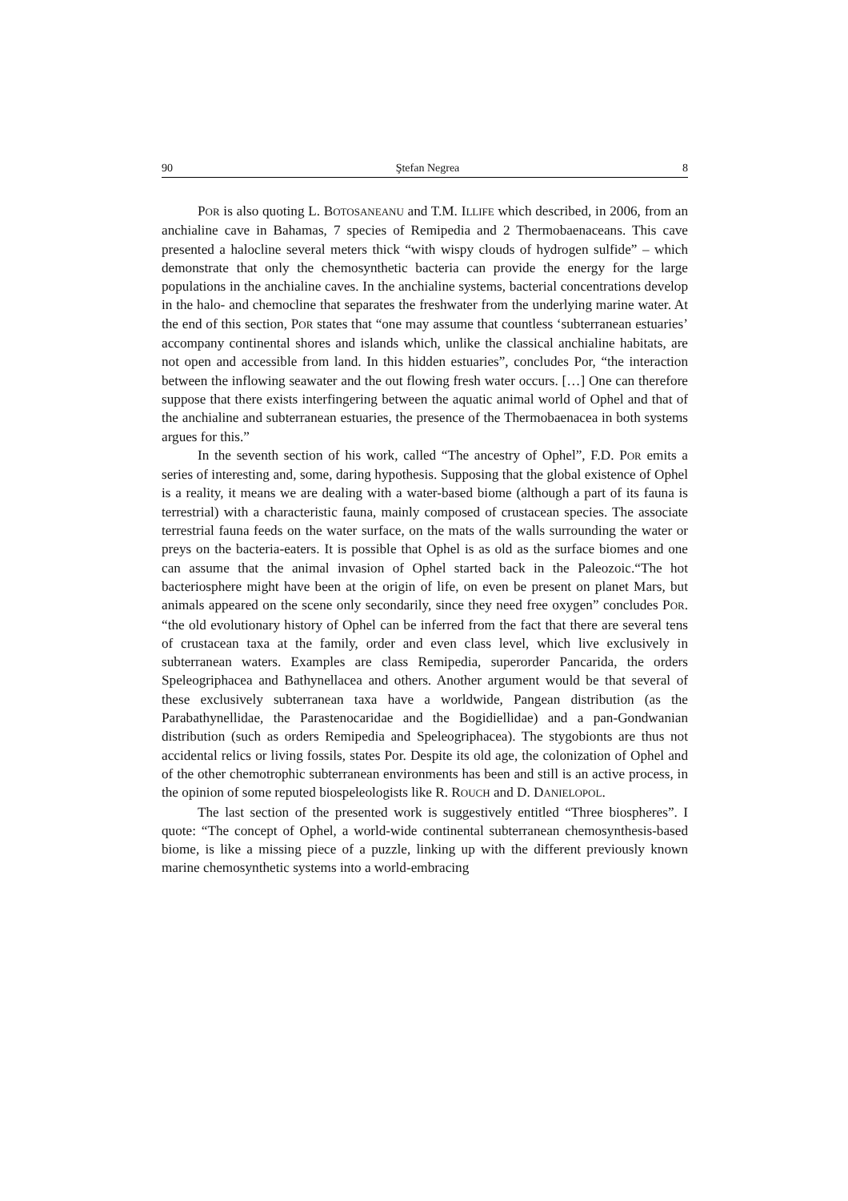90 Ştefan Negrea 8
POR is also quoting L. BOTOSANEANU and T.M. ILLIFE which described, in 2006, from an anchialine cave in Bahamas, 7 species of Remipedia and 2 Thermobaenaceans. This cave presented a halocline several meters thick “with wispy clouds of hydrogen sulfide” – which demonstrate that only the chemosynthetic bacteria can provide the energy for the large populations in the anchialine caves. In the anchialine systems, bacterial concentrations develop in the halo- and chemocline that separates the freshwater from the underlying marine water. At the end of this section, POR states that “one may assume that countless ‘subterranean estuaries’ accompany continental shores and islands which, unlike the classical anchialine habitats, are not open and accessible from land. In this hidden estuaries”, concludes Por, “the interaction between the inflowing seawater and the out flowing fresh water occurs. […] One can therefore suppose that there exists interfingering between the aquatic animal world of Ophel and that of the anchialine and subterranean estuaries, the presence of the Thermobaenacea in both systems argues for this.”
In the seventh section of his work, called “The ancestry of Ophel”, F.D. POR emits a series of interesting and, some, daring hypothesis. Supposing that the global existence of Ophel is a reality, it means we are dealing with a water-based biome (although a part of its fauna is terrestrial) with a characteristic fauna, mainly composed of crustacean species. The associate terrestrial fauna feeds on the water surface, on the mats of the walls surrounding the water or preys on the bacteria-eaters. It is possible that Ophel is as old as the surface biomes and one can assume that the animal invasion of Ophel started back in the Paleozoic.“The hot bacteriosphere might have been at the origin of life, on even be present on planet Mars, but animals appeared on the scene only secondarily, since they need free oxygen” concludes POR. “the old evolutionary history of Ophel can be inferred from the fact that there are several tens of crustacean taxa at the family, order and even class level, which live exclusively in subterranean waters. Examples are class Remipedia, superorder Pancarida, the orders Speleogriphacea and Bathynellacea and others. Another argument would be that several of these exclusively subterranean taxa have a worldwide, Pangean distribution (as the Parabathynellidae, the Parastenocaridae and the Bogidiellidae) and a pan-Gondwanian distribution (such as orders Remipedia and Speleogriphacea). The stygobionts are thus not accidental relics or living fossils, states Por. Despite its old age, the colonization of Ophel and of the other chemotrophic subterranean environments has been and still is an active process, in the opinion of some reputed biospeleologists like R. ROUCH and D. DANIELOPOL.
The last section of the presented work is suggestively entitled “Three biospheres”. I quote: “The concept of Ophel, a world-wide continental subterranean chemosynthesis-based biome, is like a missing piece of a puzzle, linking up with the different previously known marine chemosynthetic systems into a world-embracing